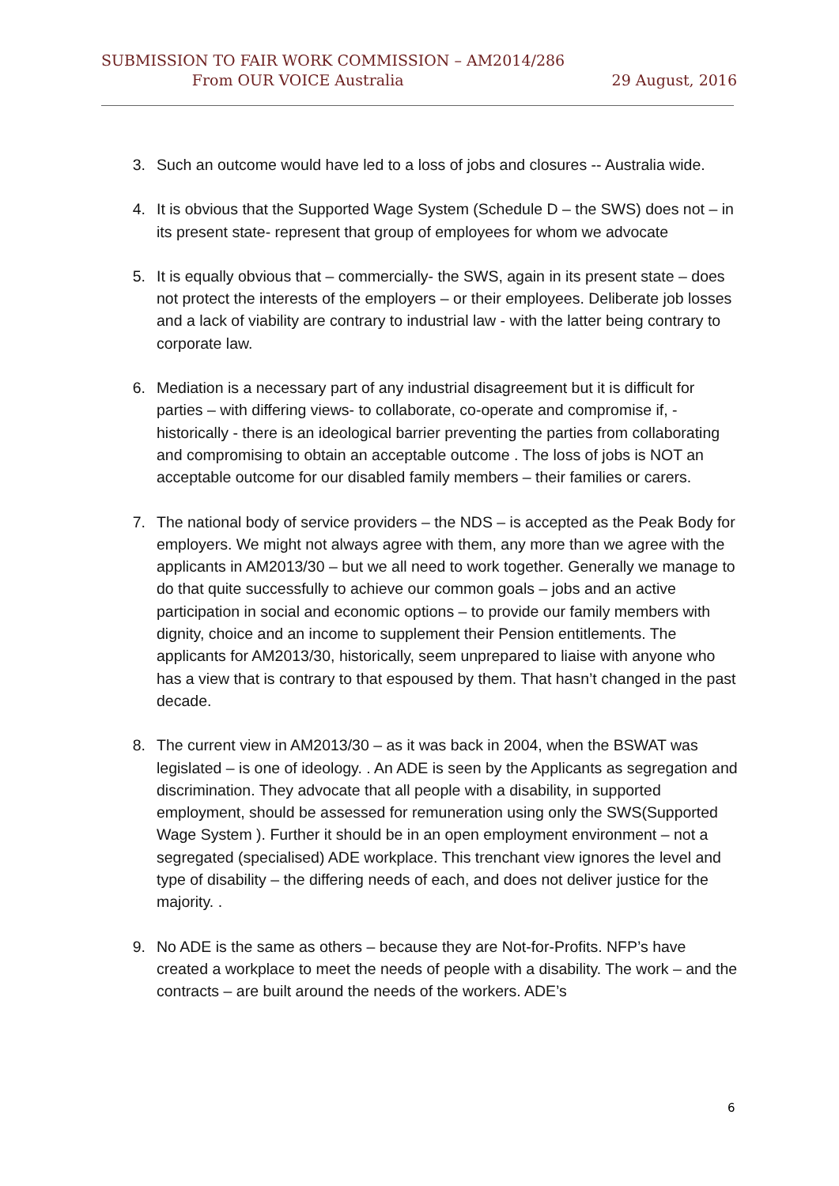SUBMISSION TO FAIR WORK COMMISSION – AM2014/286
From OUR VOICE Australia 29 August, 2016
3. Such an outcome would have led to a loss of jobs and closures -- Australia wide.
4. It is obvious that the Supported Wage System (Schedule D – the SWS) does not – in its present state- represent that group of employees for whom we advocate
5. It is equally obvious that – commercially- the SWS, again in its present state – does not protect the interests of the employers – or their employees. Deliberate job losses and a lack of viability are contrary to industrial law - with the latter being contrary to corporate law.
6. Mediation is a necessary part of any industrial disagreement but it is difficult for parties – with differing views- to collaborate, co-operate and compromise if, - historically - there is an ideological barrier preventing the parties from collaborating and compromising to obtain an acceptable outcome . The loss of jobs is NOT an acceptable outcome for our disabled family members – their families or carers.
7. The national body of service providers – the NDS – is accepted as the Peak Body for employers. We might not always agree with them, any more than we agree with the applicants in AM2013/30 – but we all need to work together. Generally we manage to do that quite successfully to achieve our common goals – jobs and an active participation in social and economic options – to provide our family members with dignity, choice and an income to supplement their Pension entitlements. The applicants for AM2013/30, historically, seem unprepared to liaise with anyone who has a view that is contrary to that espoused by them. That hasn’t changed in the past decade.
8. The current view in AM2013/30 – as it was back in 2004, when the BSWAT was legislated – is one of ideology. . An ADE is seen by the Applicants as segregation and discrimination. They advocate that all people with a disability, in supported employment, should be assessed for remuneration using only the SWS(Supported Wage System ). Further it should be in an open employment environment – not a segregated (specialised) ADE workplace. This trenchant view ignores the level and type of disability – the differing needs of each, and does not deliver justice for the majority. .
9. No ADE is the same as others – because they are Not-for-Profits. NFP’s have created a workplace to meet the needs of people with a disability. The work – and the contracts – are built around the needs of the workers. ADE’s
6